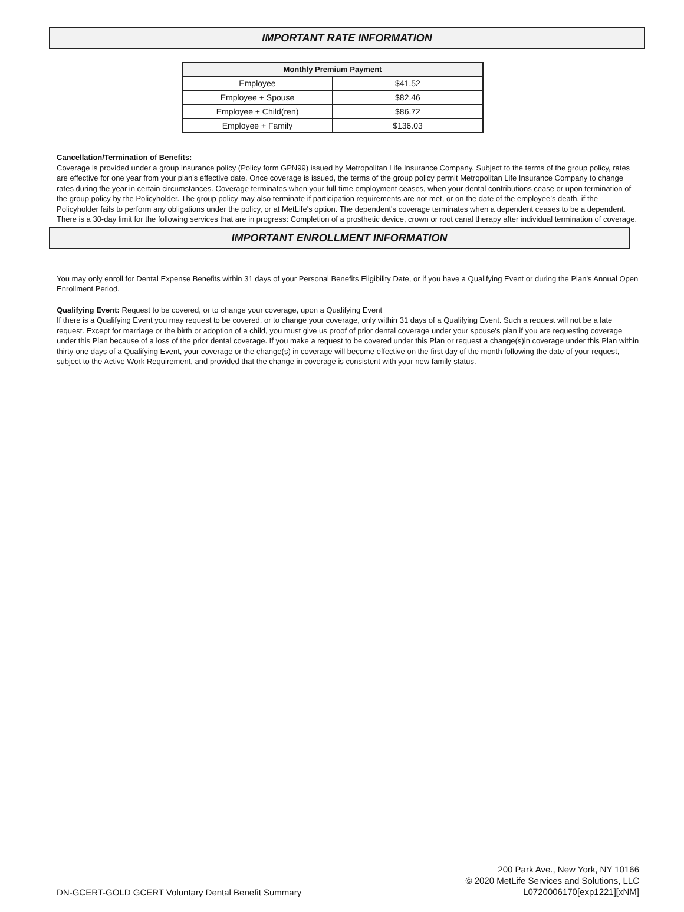IMPORTANT RATE INFORMATION
| Monthly Premium Payment | |
| --- | --- |
| Employee | $41.52 |
| Employee + Spouse | $82.46 |
| Employee + Child(ren) | $86.72 |
| Employee + Family | $136.03 |
Cancellation/Termination of Benefits:
Coverage is provided under a group insurance policy (Policy form GPN99) issued by Metropolitan Life Insurance Company. Subject to the terms of the group policy, rates are effective for one year from your plan's effective date. Once coverage is issued, the terms of the group policy permit Metropolitan Life Insurance Company to change rates during the year in certain circumstances. Coverage terminates when your full-time employment ceases, when your dental contributions cease or upon termination of the group policy by the Policyholder. The group policy may also terminate if participation requirements are not met, or on the date of the employee’s death, if the Policyholder fails to perform any obligations under the policy, or at MetLife's option. The dependent's coverage terminates when a dependent ceases to be a dependent. There is a 30-day limit for the following services that are in progress: Completion of a prosthetic device, crown or root canal therapy after individual termination of coverage.
IMPORTANT ENROLLMENT INFORMATION
You may only enroll for Dental Expense Benefits within 31 days of your Personal Benefits Eligibility Date, or if you have a Qualifying Event or during the Plan's Annual Open Enrollment Period.
Qualifying Event: Request to be covered, or to change your coverage, upon a Qualifying Event
If there is a Qualifying Event you may request to be covered, or to change your coverage, only within 31 days of a Qualifying Event. Such a request will not be a late request. Except for marriage or the birth or adoption of a child, you must give us proof of prior dental coverage under your spouse's plan if you are requesting coverage under this Plan because of a loss of the prior dental coverage. If you make a request to be covered under this Plan or request a change(s)in coverage under this Plan within thirty-one days of a Qualifying Event, your coverage or the change(s) in coverage will become effective on the first day of the month following the date of your request, subject to the Active Work Requirement, and provided that the change in coverage is consistent with your new family status.
DN-GCERT-GOLD GCERT Voluntary Dental Benefit Summary
200 Park Ave., New York, NY 10166
© 2020 MetLife Services and Solutions, LLC
L0720006170[exp1221][xNM]